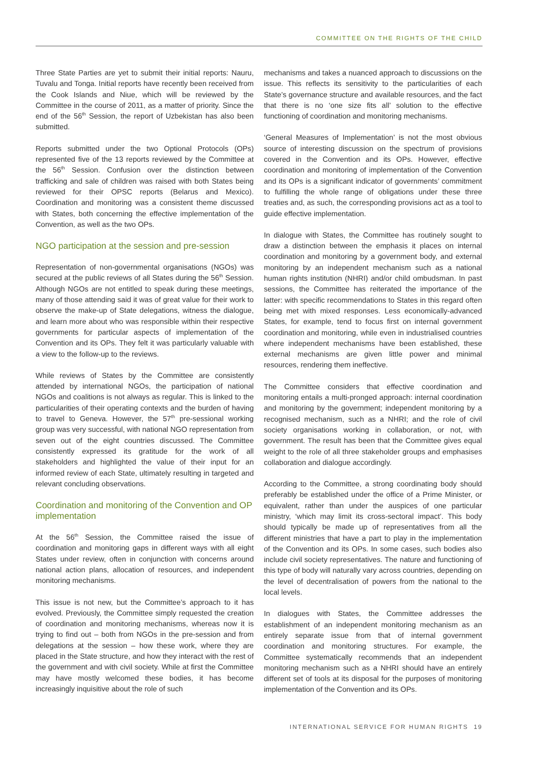COMMITTEE ON THE RIGHTS OF THE CHILD
Three State Parties are yet to submit their initial reports: Nauru, Tuvalu and Tonga. Initial reports have recently been received from the Cook Islands and Niue, which will be reviewed by the Committee in the course of 2011, as a matter of priority. Since the end of the 56<sup>th</sup> Session, the report of Uzbekistan has also been submitted.
Reports submitted under the two Optional Protocols (OPs) represented five of the 13 reports reviewed by the Committee at the 56<sup>th</sup> Session. Confusion over the distinction between trafficking and sale of children was raised with both States being reviewed for their OPSC reports (Belarus and Mexico). Coordination and monitoring was a consistent theme discussed with States, both concerning the effective implementation of the Convention, as well as the two OPs.
NGO participation at the session and pre-session
Representation of non-governmental organisations (NGOs) was secured at the public reviews of all States during the 56<sup>th</sup> Session. Although NGOs are not entitled to speak during these meetings, many of those attending said it was of great value for their work to observe the make-up of State delegations, witness the dialogue, and learn more about who was responsible within their respective governments for particular aspects of implementation of the Convention and its OPs. They felt it was particularly valuable with a view to the follow-up to the reviews.
While reviews of States by the Committee are consistently attended by international NGOs, the participation of national NGOs and coalitions is not always as regular. This is linked to the particularities of their operating contexts and the burden of having to travel to Geneva. However, the 57<sup>th</sup> pre-sessional working group was very successful, with national NGO representation from seven out of the eight countries discussed. The Committee consistently expressed its gratitude for the work of all stakeholders and highlighted the value of their input for an informed review of each State, ultimately resulting in targeted and relevant concluding observations.
Coordination and monitoring of the Convention and OP implementation
At the 56<sup>th</sup> Session, the Committee raised the issue of coordination and monitoring gaps in different ways with all eight States under review, often in conjunction with concerns around national action plans, allocation of resources, and independent monitoring mechanisms.
This issue is not new, but the Committee’s approach to it has evolved. Previously, the Committee simply requested the creation of coordination and monitoring mechanisms, whereas now it is trying to find out – both from NGOs in the pre-session and from delegations at the session – how these work, where they are placed in the State structure, and how they interact with the rest of the government and with civil society. While at first the Committee may have mostly welcomed these bodies, it has become increasingly inquisitive about the role of such
mechanisms and takes a nuanced approach to discussions on the issue. This reflects its sensitivity to the particularities of each State’s governance structure and available resources, and the fact that there is no ‘one size fits all’ solution to the effective functioning of coordination and monitoring mechanisms.
‘General Measures of Implementation’ is not the most obvious source of interesting discussion on the spectrum of provisions covered in the Convention and its OPs. However, effective coordination and monitoring of implementation of the Convention and its OPs is a significant indicator of governments’ commitment to fulfilling the whole range of obligations under these three treaties and, as such, the corresponding provisions act as a tool to guide effective implementation.
In dialogue with States, the Committee has routinely sought to draw a distinction between the emphasis it places on internal coordination and monitoring by a government body, and external monitoring by an independent mechanism such as a national human rights institution (NHRI) and/or child ombudsman. In past sessions, the Committee has reiterated the importance of the latter: with specific recommendations to States in this regard often being met with mixed responses. Less economically-advanced States, for example, tend to focus first on internal government coordination and monitoring, while even in industrialised countries where independent mechanisms have been established, these external mechanisms are given little power and minimal resources, rendering them ineffective.
The Committee considers that effective coordination and monitoring entails a multi-pronged approach: internal coordination and monitoring by the government; independent monitoring by a recognised mechanism, such as a NHRI; and the role of civil society organisations working in collaboration, or not, with government. The result has been that the Committee gives equal weight to the role of all three stakeholder groups and emphasises collaboration and dialogue accordingly.
According to the Committee, a strong coordinating body should preferably be established under the office of a Prime Minister, or equivalent, rather than under the auspices of one particular ministry, ‘which may limit its cross-sectoral impact’. This body should typically be made up of representatives from all the different ministries that have a part to play in the implementation of the Convention and its OPs. In some cases, such bodies also include civil society representatives. The nature and functioning of this type of body will naturally vary across countries, depending on the level of decentralisation of powers from the national to the local levels.
In dialogues with States, the Committee addresses the establishment of an independent monitoring mechanism as an entirely separate issue from that of internal government coordination and monitoring structures. For example, the Committee systematically recommends that an independent monitoring mechanism such as a NHRI should have an entirely different set of tools at its disposal for the purposes of monitoring implementation of the Convention and its OPs.
INTERNATIONAL SERVICE FOR HUMAN RIGHTS 19